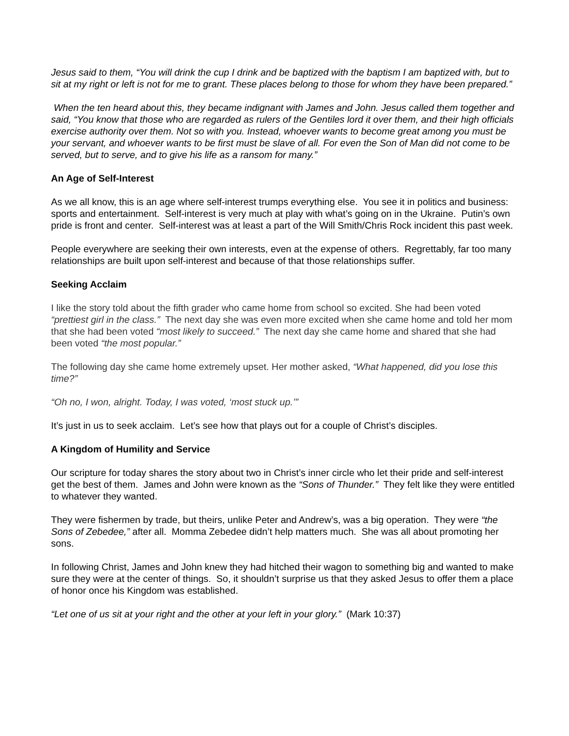Jesus said to them, “You will drink the cup I drink and be baptized with the baptism I am baptized with, but to sit at my right or left is not for me to grant. These places belong to those for whom they have been prepared.”
When the ten heard about this, they became indignant with James and John. Jesus called them together and said, “You know that those who are regarded as rulers of the Gentiles lord it over them, and their high officials exercise authority over them. Not so with you. Instead, whoever wants to become great among you must be your servant, and whoever wants to be first must be slave of all. For even the Son of Man did not come to be served, but to serve, and to give his life as a ransom for many.”
An Age of Self-Interest
As we all know, this is an age where self-interest trumps everything else. You see it in politics and business: sports and entertainment. Self-interest is very much at play with what’s going on in the Ukraine. Putin’s own pride is front and center. Self-interest was at least a part of the Will Smith/Chris Rock incident this past week.
People everywhere are seeking their own interests, even at the expense of others. Regrettably, far too many relationships are built upon self-interest and because of that those relationships suffer.
Seeking Acclaim
I like the story told about the fifth grader who came home from school so excited. She had been voted “prettiest girl in the class.” The next day she was even more excited when she came home and told her mom that she had been voted “most likely to succeed.” The next day she came home and shared that she had been voted “the most popular.”
The following day she came home extremely upset. Her mother asked, “What happened, did you lose this time?”
“Oh no, I won, alright. Today, I was voted, ‘most stuck up.’”
It’s just in us to seek acclaim. Let’s see how that plays out for a couple of Christ’s disciples.
A Kingdom of Humility and Service
Our scripture for today shares the story about two in Christ’s inner circle who let their pride and self-interest get the best of them. James and John were known as the “Sons of Thunder.” They felt like they were entitled to whatever they wanted.
They were fishermen by trade, but theirs, unlike Peter and Andrew’s, was a big operation. They were “the Sons of Zebedee,” after all. Momma Zebedee didn’t help matters much. She was all about promoting her sons.
In following Christ, James and John knew they had hitched their wagon to something big and wanted to make sure they were at the center of things. So, it shouldn’t surprise us that they asked Jesus to offer them a place of honor once his Kingdom was established.
“Let one of us sit at your right and the other at your left in your glory.” (Mark 10:37)